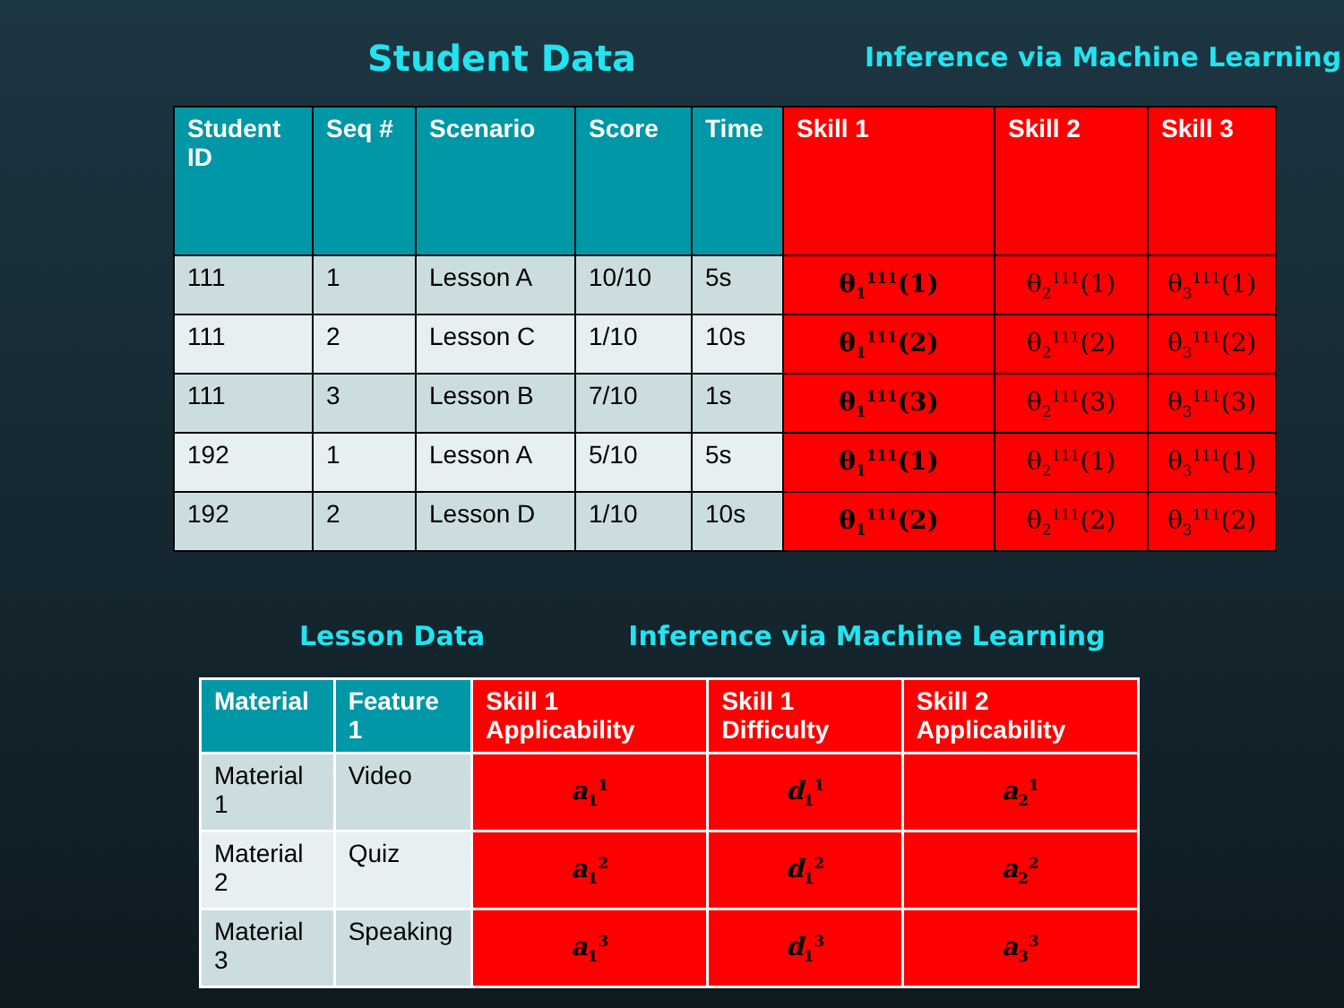Student Data
Inference via Machine Learning
| Student ID | Seq # | Scenario | Score | Time | Skill 1 | Skill 2 | Skill 3 |
| --- | --- | --- | --- | --- | --- | --- | --- |
| 111 | 1 | Lesson A | 10/10 | 5s | θ<sub>1</sub><sup>111</sup>(1) | θ<sub>2</sub><sup>111</sup>(1) | θ<sub>3</sub><sup>111</sup>(1) |
| 111 | 2 | Lesson C | 1/10 | 10s | θ<sub>1</sub><sup>111</sup>(2) | θ<sub>2</sub><sup>111</sup>(2) | θ<sub>3</sub><sup>111</sup>(2) |
| 111 | 3 | Lesson B | 7/10 | 1s | θ<sub>1</sub><sup>111</sup>(3) | θ<sub>2</sub><sup>111</sup>(3) | θ<sub>3</sub><sup>111</sup>(3) |
| 192 | 1 | Lesson A | 5/10 | 5s | θ<sub>1</sub><sup>111</sup>(1) | θ<sub>2</sub><sup>111</sup>(1) | θ<sub>3</sub><sup>111</sup>(1) |
| 192 | 2 | Lesson D | 1/10 | 10s | θ<sub>1</sub><sup>111</sup>(2) | θ<sub>2</sub><sup>111</sup>(2) | θ<sub>3</sub><sup>111</sup>(2) |
Lesson Data Inference via Machine Learning
| Material | Feature 1 | Skill 1 Applicability | Skill 1 Difficulty | Skill 2 Applicability |
| --- | --- | --- | --- | --- |
| Material 1 | Video | a<sub>1</sub><sup>1</sup> | d<sub>1</sub><sup>1</sup> | a<sub>2</sub><sup>1</sup> |
| Material 2 | Quiz | a<sub>1</sub><sup>2</sup> | d<sub>1</sub><sup>2</sup> | a<sub>2</sub><sup>2</sup> |
| Material 3 | Speaking | a<sub>1</sub><sup>3</sup> | d<sub>1</sub><sup>3</sup> | a<sub>3</sub><sup>3</sup> |